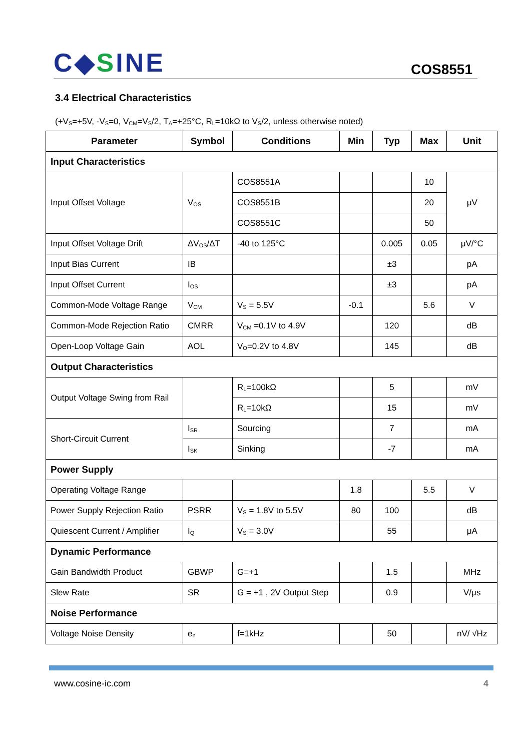C◆SINE
COS8551
3.4 Electrical Characteristics
(+V<sub>S</sub>=+5V, -V<sub>S</sub>=0, V<sub>CM</sub>=V<sub>S</sub>/2, T<sub>A</sub>=+25°C, R<sub>L</sub>=10kΩ to V<sub>S</sub>/2, unless otherwise noted)
| Parameter | Symbol | Conditions | Min | Typ | Max | Unit |
| --- | --- | --- | --- | --- | --- | --- |
| Input Characteristics | | | | | | |
| Input Offset Voltage | V<sub>OS</sub> | COS8551A | | | 10 | μV |
| | | COS8551B | | | 20 | |
| | | COS8551C | | | 50 | |
| Input Offset Voltage Drift | ΔV<sub>OS</sub>/ΔT | -40 to 125°C | | 0.005 | 0.05 | μV/°C |
| Input Bias Current | IB | | | ±3 | | pA |
| Input Offset Current | I<sub>OS</sub> | | | ±3 | | pA |
| Common-Mode Voltage Range | V<sub>CM</sub> | V<sub>S</sub> = 5.5V | -0.1 | | 5.6 | V |
| Common-Mode Rejection Ratio | CMRR | V<sub>CM</sub> =0.1V to 4.9V | | 120 | | dB |
| Open-Loop Voltage Gain | AOL | V<sub>O</sub>=0.2V to 4.8V | | 145 | | dB |
| Output Characteristics | | | | | | |
| Output Voltage Swing from Rail | | R<sub>L</sub>=100kΩ | | 5 | | mV |
| | | R<sub>L</sub>=10kΩ | | 15 | | mV |
| Short-Circuit Current | I<sub>SR</sub> | Sourcing | | 7 | | mA |
| | I<sub>SK</sub> | Sinking | | -7 | | mA |
| Power Supply | | | | | | |
| Operating Voltage Range | | | 1.8 | | 5.5 | V |
| Power Supply Rejection Ratio | PSRR | V<sub>S</sub> = 1.8V to 5.5V | 80 | 100 | | dB |
| Quiescent Current / Amplifier | I<sub>Q</sub> | V<sub>S</sub> = 3.0V | | 55 | | μA |
| Dynamic Performance | | | | | | |
| Gain Bandwidth Product | GBWP | G=+1 | | 1.5 | | MHz |
| Slew Rate | SR | G = +1 , 2V Output Step | | 0.9 | | V/μs |
| Noise Performance | | | | | | |
| Voltage Noise Density | e<sub>n</sub> | f=1kHz | | 50 | | nV/ √Hz |
www.cosine-ic.com 4